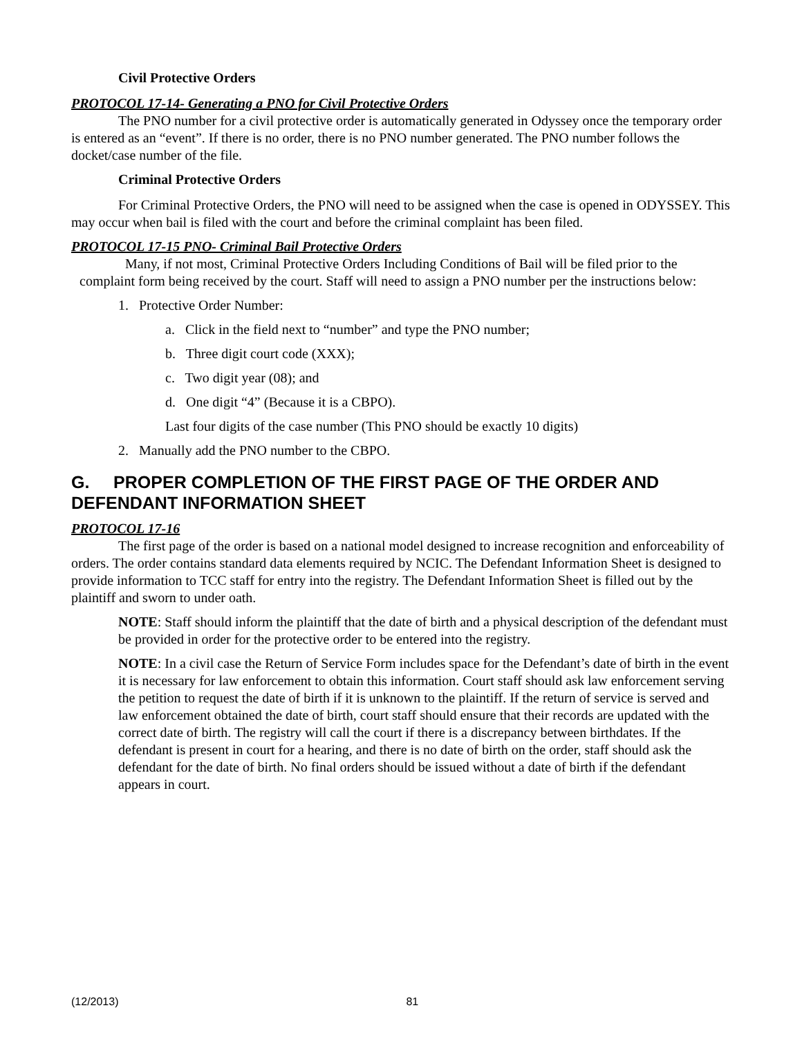Civil Protective Orders
PROTOCOL 17-14- Generating a PNO for Civil Protective Orders
The PNO number for a civil protective order is automatically generated in Odyssey once the temporary order is entered as an “event”. If there is no order, there is no PNO number generated. The PNO number follows the docket/case number of the file.
Criminal Protective Orders
For Criminal Protective Orders, the PNO will need to be assigned when the case is opened in ODYSSEY. This may occur when bail is filed with the court and before the criminal complaint has been filed.
PROTOCOL 17-15 PNO- Criminal Bail Protective Orders
Many, if not most, Criminal Protective Orders Including Conditions of Bail will be filed prior to the complaint form being received by the court. Staff will need to assign a PNO number per the instructions below:
1. Protective Order Number:
a. Click in the field next to “number” and type the PNO number;
b. Three digit court code (XXX);
c. Two digit year (08); and
d. One digit “4” (Because it is a CBPO).
Last four digits of the case number (This PNO should be exactly 10 digits)
2. Manually add the PNO number to the CBPO.
G. PROPER COMPLETION OF THE FIRST PAGE OF THE ORDER AND DEFENDANT INFORMATION SHEET
PROTOCOL 17-16
The first page of the order is based on a national model designed to increase recognition and enforceability of orders. The order contains standard data elements required by NCIC. The Defendant Information Sheet is designed to provide information to TCC staff for entry into the registry. The Defendant Information Sheet is filled out by the plaintiff and sworn to under oath.
NOTE: Staff should inform the plaintiff that the date of birth and a physical description of the defendant must be provided in order for the protective order to be entered into the registry.
NOTE: In a civil case the Return of Service Form includes space for the Defendant’s date of birth in the event it is necessary for law enforcement to obtain this information. Court staff should ask law enforcement serving the petition to request the date of birth if it is unknown to the plaintiff. If the return of service is served and law enforcement obtained the date of birth, court staff should ensure that their records are updated with the correct date of birth. The registry will call the court if there is a discrepancy between birthdates. If the defendant is present in court for a hearing, and there is no date of birth on the order, staff should ask the defendant for the date of birth. No final orders should be issued without a date of birth if the defendant appears in court.
(12/2013) 81